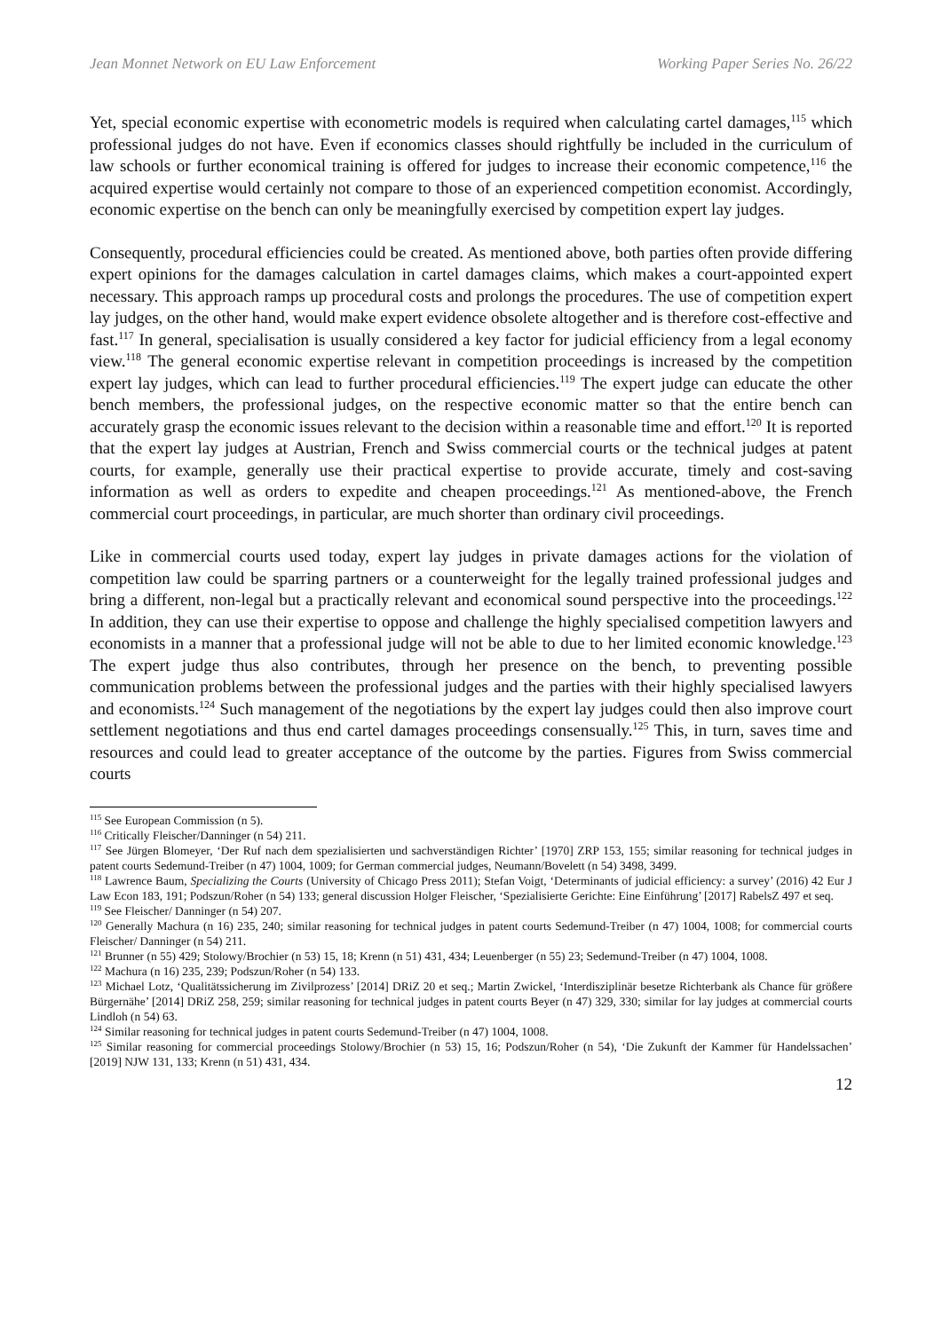Jean Monnet Network on EU Law Enforcement Working Paper Series No. 26/22
Yet, special economic expertise with econometric models is required when calculating cartel damages,<sup>115</sup> which professional judges do not have. Even if economics classes should rightfully be included in the curriculum of law schools or further economical training is offered for judges to increase their economic competence,<sup>116</sup> the acquired expertise would certainly not compare to those of an experienced competition economist. Accordingly, economic expertise on the bench can only be meaningfully exercised by competition expert lay judges.
Consequently, procedural efficiencies could be created. As mentioned above, both parties often provide differing expert opinions for the damages calculation in cartel damages claims, which makes a court-appointed expert necessary. This approach ramps up procedural costs and prolongs the procedures. The use of competition expert lay judges, on the other hand, would make expert evidence obsolete altogether and is therefore cost-effective and fast.<sup>117</sup> In general, specialisation is usually considered a key factor for judicial efficiency from a legal economy view.<sup>118</sup> The general economic expertise relevant in competition proceedings is increased by the competition expert lay judges, which can lead to further procedural efficiencies.<sup>119</sup> The expert judge can educate the other bench members, the professional judges, on the respective economic matter so that the entire bench can accurately grasp the economic issues relevant to the decision within a reasonable time and effort.<sup>120</sup> It is reported that the expert lay judges at Austrian, French and Swiss commercial courts or the technical judges at patent courts, for example, generally use their practical expertise to provide accurate, timely and cost-saving information as well as orders to expedite and cheapen proceedings.<sup>121</sup> As mentioned-above, the French commercial court proceedings, in particular, are much shorter than ordinary civil proceedings.
Like in commercial courts used today, expert lay judges in private damages actions for the violation of competition law could be sparring partners or a counterweight for the legally trained professional judges and bring a different, non-legal but a practically relevant and economical sound perspective into the proceedings.<sup>122</sup> In addition, they can use their expertise to oppose and challenge the highly specialised competition lawyers and economists in a manner that a professional judge will not be able to due to her limited economic knowledge.<sup>123</sup> The expert judge thus also contributes, through her presence on the bench, to preventing possible communication problems between the professional judges and the parties with their highly specialised lawyers and economists.<sup>124</sup> Such management of the negotiations by the expert lay judges could then also improve court settlement negotiations and thus end cartel damages proceedings consensually.<sup>125</sup> This, in turn, saves time and resources and could lead to greater acceptance of the outcome by the parties. Figures from Swiss commercial courts
<sup>115</sup> See European Commission (n 5).
<sup>116</sup> Critically Fleischer/Danninger (n 54) 211.
<sup>117</sup> See Jürgen Blomeyer, ‘Der Ruf nach dem spezialisierten und sachverständigen Richter’ [1970] ZRP 153, 155; similar reasoning for technical judges in patent courts Sedemund-Treiber (n 47) 1004, 1009; for German commercial judges, Neumann/Bovelett (n 54) 3498, 3499.
<sup>118</sup> Lawrence Baum, Specializing the Courts (University of Chicago Press 2011); Stefan Voigt, ‘Determinants of judicial efficiency: a survey’ (2016) 42 Eur J Law Econ 183, 191; Podszun/Roher (n 54) 133; general discussion Holger Fleischer, ‘Spezialisierte Gerichte: Eine Einführung’ [2017] RabelsZ 497 et seq.
<sup>119</sup> See Fleischer/ Danninger (n 54) 207.
<sup>120</sup> Generally Machura (n 16) 235, 240; similar reasoning for technical judges in patent courts Sedemund-Treiber (n 47) 1004, 1008; for commercial courts Fleischer/ Danninger (n 54) 211.
<sup>121</sup> Brunner (n 55) 429; Stolowy/Brochier (n 53) 15, 18; Krenn (n 51) 431, 434; Leuenberger (n 55) 23; Sedemund-Treiber (n 47) 1004, 1008.
<sup>122</sup> Machura (n 16) 235, 239; Podszun/Roher (n 54) 133.
<sup>123</sup> Michael Lotz, ‘Qualitätssicherung im Zivilprozess’ [2014] DRiZ 20 et seq.; Martin Zwickel, ‘Interdisziplinär besetze Richterbank als Chance für größere Bürgernähe’ [2014] DRiZ 258, 259; similar reasoning for technical judges in patent courts Beyer (n 47) 329, 330; similar for lay judges at commercial courts Lindloh (n 54) 63.
<sup>124</sup> Similar reasoning for technical judges in patent courts Sedemund-Treiber (n 47) 1004, 1008.
<sup>125</sup> Similar reasoning for commercial proceedings Stolowy/Brochier (n 53) 15, 16; Podszun/Roher (n 54), ‘Die Zukunft der Kammer für Handelssachen’ [2019] NJW 131, 133; Krenn (n 51) 431, 434.
12